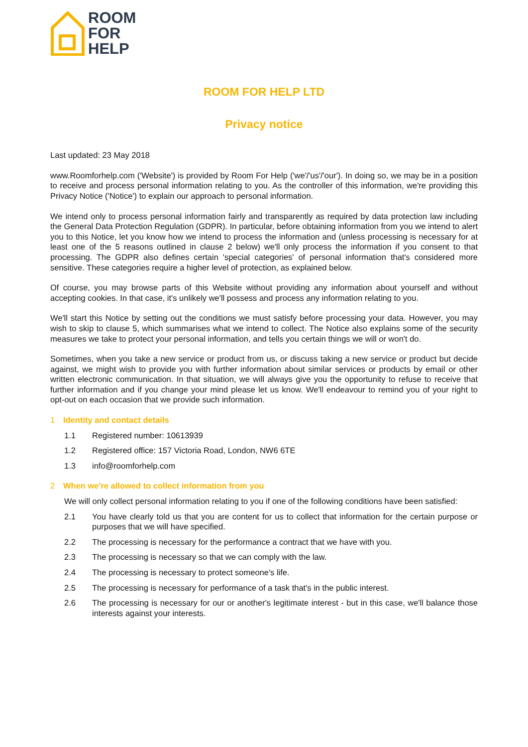ROOM
FOR
HELP
ROOM FOR HELP LTD
Privacy notice
Last updated: 23 May 2018
www.Roomforhelp.com ('Website') is provided by Room For Help ('we'/'us'/'our'). In doing so, we may be in a position to receive and process personal information relating to you. As the controller of this information, we're providing this Privacy Notice ('Notice') to explain our approach to personal information.
We intend only to process personal information fairly and transparently as required by data protection law including the General Data Protection Regulation (GDPR). In particular, before obtaining information from you we intend to alert you to this Notice, let you know how we intend to process the information and (unless processing is necessary for at least one of the 5 reasons outlined in clause 2 below) we'll only process the information if you consent to that processing. The GDPR also defines certain 'special categories' of personal information that's considered more sensitive. These categories require a higher level of protection, as explained below.
Of course, you may browse parts of this Website without providing any information about yourself and without accepting cookies. In that case, it's unlikely we'll possess and process any information relating to you.
We'll start this Notice by setting out the conditions we must satisfy before processing your data. However, you may wish to skip to clause 5, which summarises what we intend to collect. The Notice also explains some of the security measures we take to protect your personal information, and tells you certain things we will or won't do.
Sometimes, when you take a new service or product from us, or discuss taking a new service or product but decide against, we might wish to provide you with further information about similar services or products by email or other written electronic communication. In that situation, we will always give you the opportunity to refuse to receive that further information and if you change your mind please let us know. We'll endeavour to remind you of your right to opt-out on each occasion that we provide such information.
1 Identity and contact details
1.1 Registered number: 10613939
1.2 Registered office: 157 Victoria Road, London, NW6 6TE
1.3 info@roomforhelp.com
2 When we're allowed to collect information from you
We will only collect personal information relating to you if one of the following conditions have been satisfied:
2.1 You have clearly told us that you are content for us to collect that information for the certain purpose or purposes that we will have specified.
2.2 The processing is necessary for the performance a contract that we have with you.
2.3 The processing is necessary so that we can comply with the law.
2.4 The processing is necessary to protect someone's life.
2.5 The processing is necessary for performance of a task that's in the public interest.
2.6 The processing is necessary for our or another's legitimate interest - but in this case, we'll balance those interests against your interests.